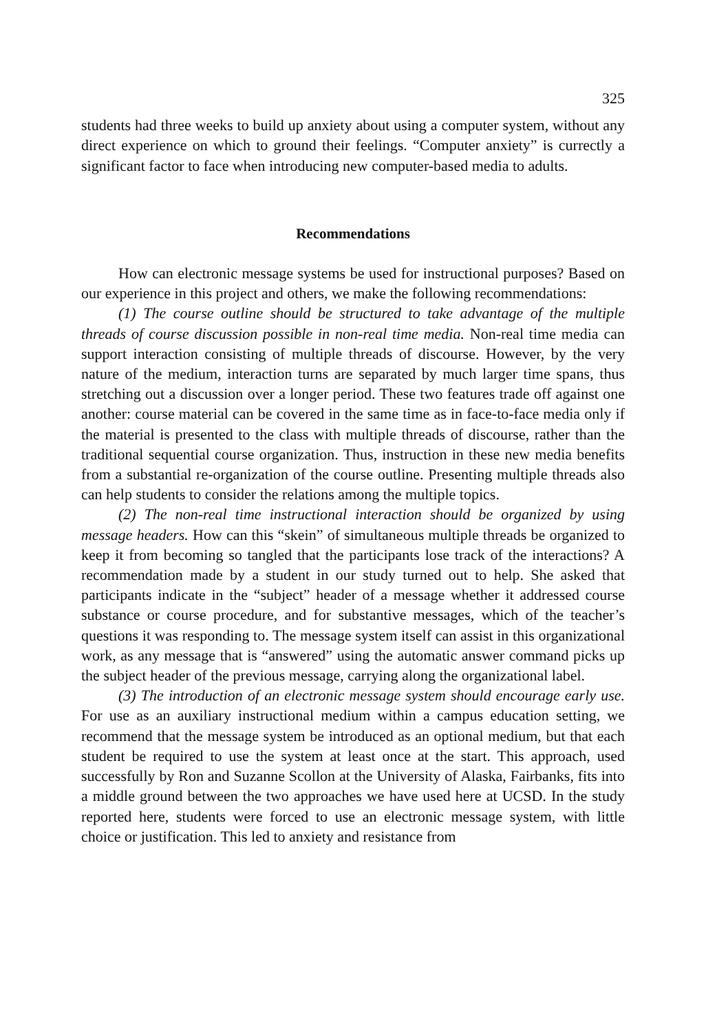325
students had three weeks to build up anxiety about using a computer system, without any direct experience on which to ground their feelings. “Computer anxiety” is currectly a significant factor to face when introducing new computer-based media to adults.
Recommendations
How can electronic message systems be used for instructional purposes? Based on our experience in this project and others, we make the following recommendations:
(1) The course outline should be structured to take advantage of the multiple threads of course discussion possible in non-real time media. Non-real time media can support interaction consisting of multiple threads of discourse. However, by the very nature of the medium, interaction turns are separated by much larger time spans, thus stretching out a discussion over a longer period. These two features trade off against one another: course material can be covered in the same time as in face-to-face media only if the material is presented to the class with multiple threads of discourse, rather than the traditional sequential course organization. Thus, instruction in these new media benefits from a substantial re-organization of the course outline. Presenting multiple threads also can help students to consider the relations among the multiple topics.
(2) The non-real time instructional interaction should be organized by using message headers. How can this “skein” of simultaneous multiple threads be organized to keep it from becoming so tangled that the participants lose track of the interactions? A recommendation made by a student in our study turned out to help. She asked that participants indicate in the “subject” header of a message whether it addressed course substance or course procedure, and for substantive messages, which of the teacher’s questions it was responding to. The message system itself can assist in this organizational work, as any message that is “answered” using the automatic answer command picks up the subject header of the previous message, carrying along the organizational label.
(3) The introduction of an electronic message system should encourage early use. For use as an auxiliary instructional medium within a campus education setting, we recommend that the message system be introduced as an optional medium, but that each student be required to use the system at least once at the start. This approach, used successfully by Ron and Suzanne Scollon at the University of Alaska, Fairbanks, fits into a middle ground between the two approaches we have used here at UCSD. In the study reported here, students were forced to use an electronic message system, with little choice or justification. This led to anxiety and resistance from